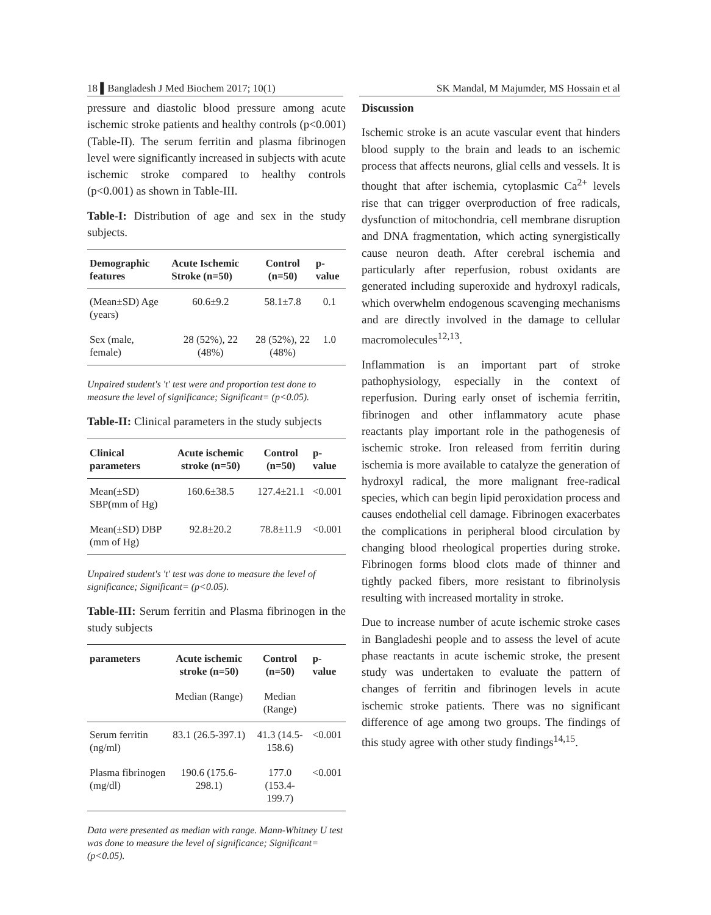18 ▌Bangladesh J Med Biochem 2017; 10(1) SK Mandal, M Majumder, MS Hossain et al
pressure and diastolic blood pressure among acute ischemic stroke patients and healthy controls (p<0.001) (Table-II). The serum ferritin and plasma fibrinogen level were significantly increased in subjects with acute ischemic stroke compared to healthy controls (p<0.001) as shown in Table-III.
Table-I: Distribution of age and sex in the study subjects.
| Demographic features | Acute Ischemic Stroke (n=50) | Control (n=50) | p-value |
| --- | --- | --- | --- |
| (Mean±SD) Age (years) | 60.6±9.2 | 58.1±7.8 | 0.1 |
| Sex (male, female) | 28 (52%), 22 (48%) | 28 (52%), 22 (48%) | 1.0 |
Unpaired student's 't' test were and proportion test done to measure the level of significance; Significant= (p<0.05).
Table-II: Clinical parameters in the study subjects
| Clinical parameters | Acute ischemic stroke (n=50) | Control (n=50) | p-value |
| --- | --- | --- | --- |
| Mean(±SD) SBP(mm of Hg) | 160.6±38.5 | 127.4±21.1 | <0.001 |
| Mean(±SD) DBP (mm of Hg) | 92.8±20.2 | 78.8±11.9 | <0.001 |
Unpaired student's 't' test was done to measure the level of significance; Significant= (p<0.05).
Table-III: Serum ferritin and Plasma fibrinogen in the study subjects
| parameters | Acute ischemic stroke (n=50) | Control (n=50) | p-value |
| --- | --- | --- | --- |
| | Median (Range) | Median (Range) | |
| Serum ferritin (ng/ml) | 83.1 (26.5-397.1) | 41.3 (14.5-158.6) | <0.001 |
| Plasma fibrinogen (mg/dl) | 190.6 (175.6-298.1) | 177.0 (153.4-199.7) | <0.001 |
Data were presented as median with range. Mann-Whitney U test was done to measure the level of significance; Significant= (p<0.05).
Discussion
Ischemic stroke is an acute vascular event that hinders blood supply to the brain and leads to an ischemic process that affects neurons, glial cells and vessels. It is thought that after ischemia, cytoplasmic Ca<sup>2+</sup> levels rise that can trigger overproduction of free radicals, dysfunction of mitochondria, cell membrane disruption and DNA fragmentation, which acting synergistically cause neuron death. After cerebral ischemia and particularly after reperfusion, robust oxidants are generated including superoxide and hydroxyl radicals, which overwhelm endogenous scavenging mechanisms and are directly involved in the damage to cellular macromolecules<sup>12,13</sup>.
Inflammation is an important part of stroke pathophysiology, especially in the context of reperfusion. During early onset of ischemia ferritin, fibrinogen and other inflammatory acute phase reactants play important role in the pathogenesis of ischemic stroke. Iron released from ferritin during ischemia is more available to catalyze the generation of hydroxyl radical, the more malignant free-radical species, which can begin lipid peroxidation process and causes endothelial cell damage. Fibrinogen exacerbates the complications in peripheral blood circulation by changing blood rheological properties during stroke. Fibrinogen forms blood clots made of thinner and tightly packed fibers, more resistant to fibrinolysis resulting with increased mortality in stroke.
Due to increase number of acute ischemic stroke cases in Bangladeshi people and to assess the level of acute phase reactants in acute ischemic stroke, the present study was undertaken to evaluate the pattern of changes of ferritin and fibrinogen levels in acute ischemic stroke patients. There was no significant difference of age among two groups. The findings of this study agree with other study findings<sup>14,15</sup>.